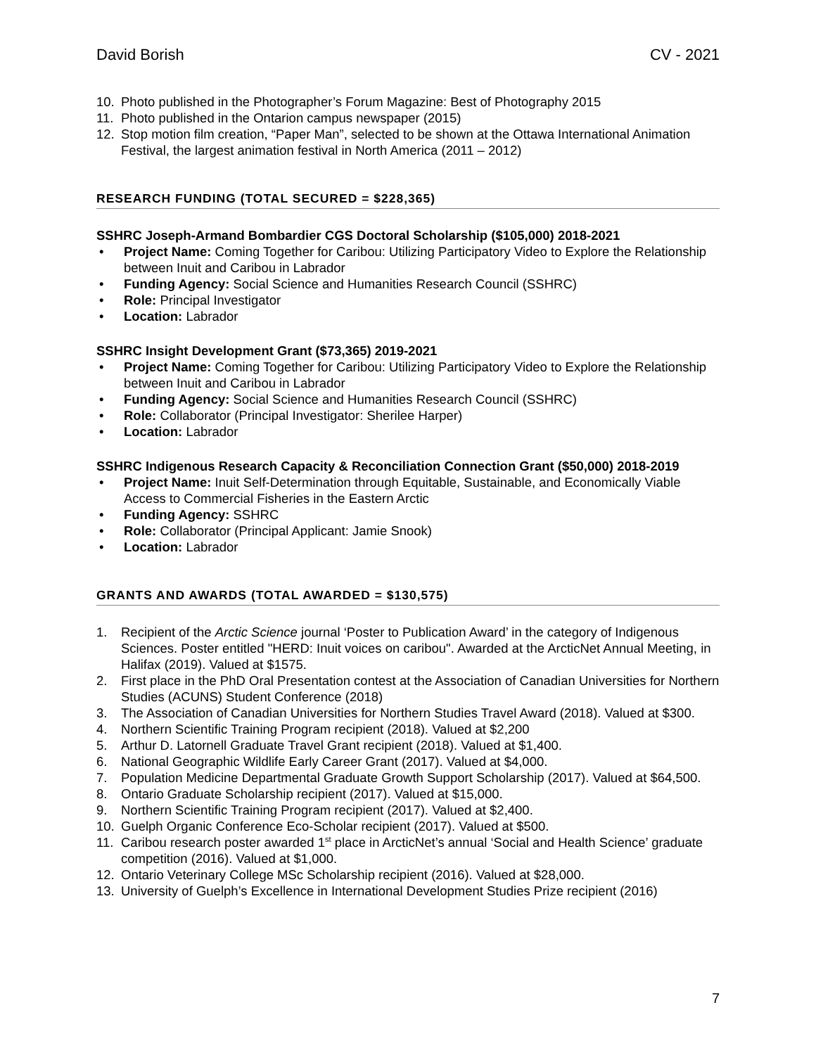David Borish CV - 2021
10. Photo published in the Photographer’s Forum Magazine: Best of Photography 2015
11. Photo published in the Ontarion campus newspaper (2015)
12. Stop motion film creation, “Paper Man”, selected to be shown at the Ottawa International Animation Festival, the largest animation festival in North America (2011 – 2012)
RESEARCH FUNDING (TOTAL SECURED = $228,365)
SSHRC Joseph-Armand Bombardier CGS Doctoral Scholarship ($105,000) 2018-2021
• Project Name: Coming Together for Caribou: Utilizing Participatory Video to Explore the Relationship between Inuit and Caribou in Labrador
• Funding Agency: Social Science and Humanities Research Council (SSHRC)
• Role: Principal Investigator
• Location: Labrador
SSHRC Insight Development Grant ($73,365) 2019-2021
• Project Name: Coming Together for Caribou: Utilizing Participatory Video to Explore the Relationship between Inuit and Caribou in Labrador
• Funding Agency: Social Science and Humanities Research Council (SSHRC)
• Role: Collaborator (Principal Investigator: Sherilee Harper)
• Location: Labrador
SSHRC Indigenous Research Capacity & Reconciliation Connection Grant ($50,000) 2018-2019
• Project Name: Inuit Self-Determination through Equitable, Sustainable, and Economically Viable Access to Commercial Fisheries in the Eastern Arctic
• Funding Agency: SSHRC
• Role: Collaborator (Principal Applicant: Jamie Snook)
• Location: Labrador
GRANTS AND AWARDS (TOTAL AWARDED = $130,575)
1. Recipient of the Arctic Science journal ‘Poster to Publication Award’ in the category of Indigenous Sciences. Poster entitled "HERD: Inuit voices on caribou". Awarded at the ArcticNet Annual Meeting, in Halifax (2019). Valued at $1575.
2. First place in the PhD Oral Presentation contest at the Association of Canadian Universities for Northern Studies (ACUNS) Student Conference (2018)
3. The Association of Canadian Universities for Northern Studies Travel Award (2018). Valued at $300.
4. Northern Scientific Training Program recipient (2018). Valued at $2,200
5. Arthur D. Latornell Graduate Travel Grant recipient (2018). Valued at $1,400.
6. National Geographic Wildlife Early Career Grant (2017). Valued at $4,000.
7. Population Medicine Departmental Graduate Growth Support Scholarship (2017). Valued at $64,500.
8. Ontario Graduate Scholarship recipient (2017). Valued at $15,000.
9. Northern Scientific Training Program recipient (2017). Valued at $2,400.
10. Guelph Organic Conference Eco-Scholar recipient (2017). Valued at $500.
11. Caribou research poster awarded 1<sup>st</sup> place in ArcticNet’s annual ‘Social and Health Science’ graduate competition (2016). Valued at $1,000.
12. Ontario Veterinary College MSc Scholarship recipient (2016). Valued at $28,000.
13. University of Guelph’s Excellence in International Development Studies Prize recipient (2016)
7